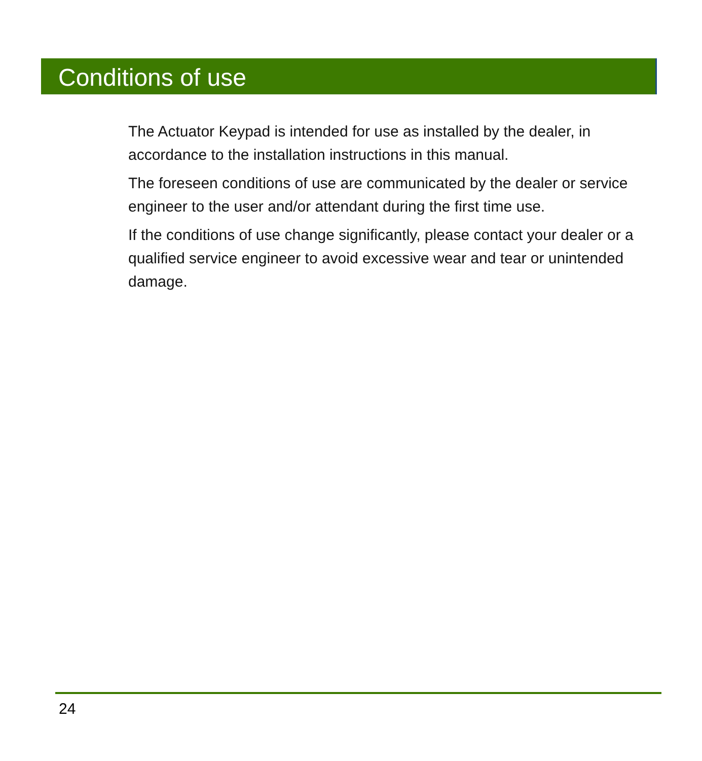Conditions of use
The Actuator Keypad is intended for use as installed by the dealer, in accordance to the installation instructions in this manual.
The foreseen conditions of use are communicated by the dealer or service engineer to the user and/or attendant during the first time use.
If the conditions of use change significantly, please contact your dealer or a qualified service engineer to avoid excessive wear and tear or unintended damage.
24